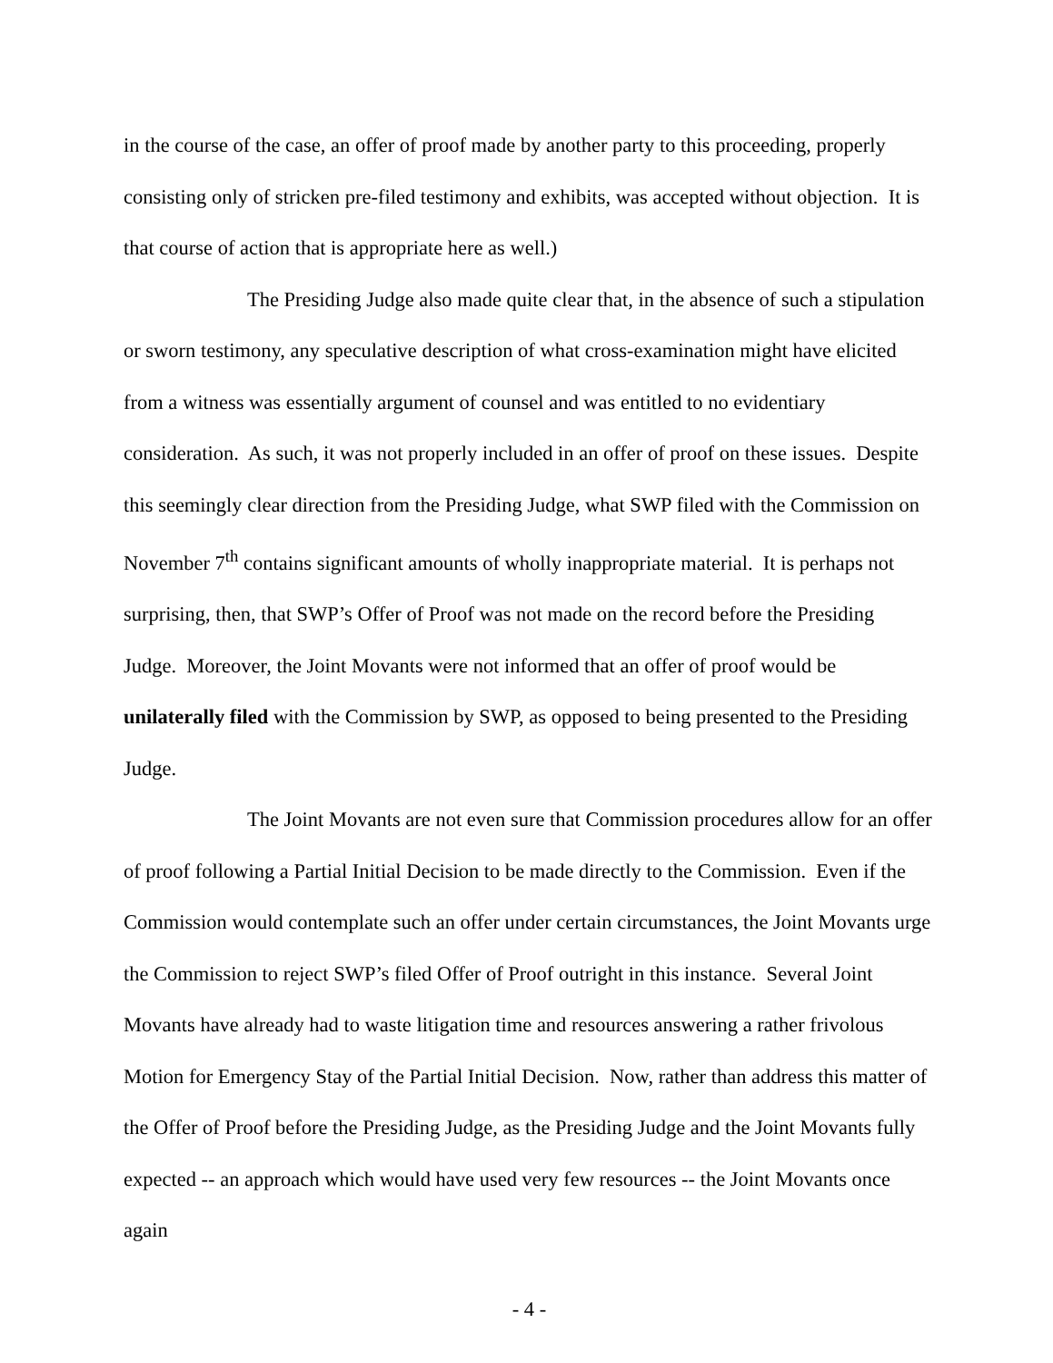in the course of the case, an offer of proof made by another party to this proceeding, properly consisting only of stricken pre-filed testimony and exhibits, was accepted without objection. It is that course of action that is appropriate here as well.)
The Presiding Judge also made quite clear that, in the absence of such a stipulation or sworn testimony, any speculative description of what cross-examination might have elicited from a witness was essentially argument of counsel and was entitled to no evidentiary consideration. As such, it was not properly included in an offer of proof on these issues. Despite this seemingly clear direction from the Presiding Judge, what SWP filed with the Commission on November 7<sup>th</sup> contains significant amounts of wholly inappropriate material. It is perhaps not surprising, then, that SWP’s Offer of Proof was not made on the record before the Presiding Judge. Moreover, the Joint Movants were not informed that an offer of proof would be unilaterally filed with the Commission by SWP, as opposed to being presented to the Presiding Judge.
The Joint Movants are not even sure that Commission procedures allow for an offer of proof following a Partial Initial Decision to be made directly to the Commission. Even if the Commission would contemplate such an offer under certain circumstances, the Joint Movants urge the Commission to reject SWP’s filed Offer of Proof outright in this instance. Several Joint Movants have already had to waste litigation time and resources answering a rather frivolous Motion for Emergency Stay of the Partial Initial Decision. Now, rather than address this matter of the Offer of Proof before the Presiding Judge, as the Presiding Judge and the Joint Movants fully expected -- an approach which would have used very few resources -- the Joint Movants once again
- 4 -